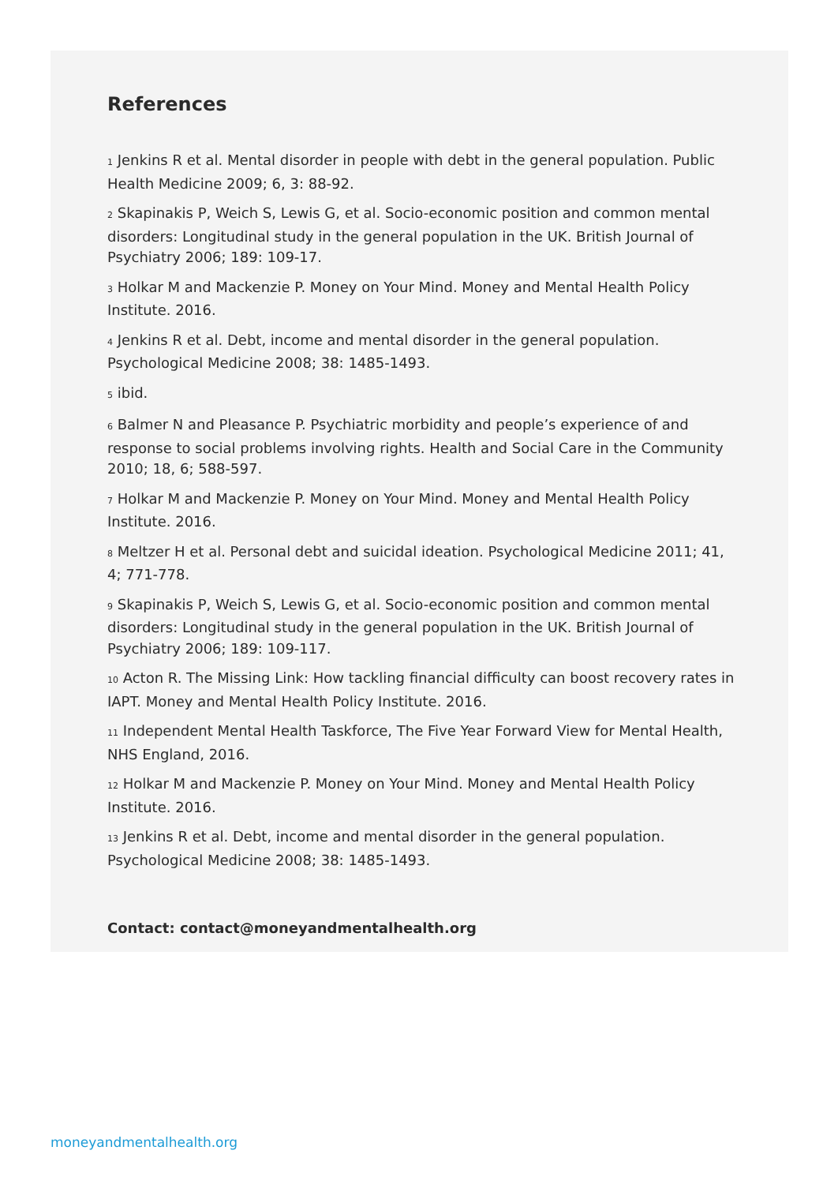References
<sub>1</sub> Jenkins R et al. Mental disorder in people with debt in the general population. Public Health Medicine 2009; 6, 3: 88-92.
<sub>2</sub> Skapinakis P, Weich S, Lewis G, et al. Socio-economic position and common mental disorders: Longitudinal study in the general population in the UK. British Journal of Psychiatry 2006; 189: 109-17.
<sub>3</sub> Holkar M and Mackenzie P. Money on Your Mind. Money and Mental Health Policy Institute. 2016.
<sub>4</sub> Jenkins R et al. Debt, income and mental disorder in the general population. Psychological Medicine 2008; 38: 1485-1493.
<sub>5</sub> ibid.
<sub>6</sub> Balmer N and Pleasance P. Psychiatric morbidity and people’s experience of and response to social problems involving rights. Health and Social Care in the Community 2010; 18, 6; 588-597.
<sub>7</sub> Holkar M and Mackenzie P. Money on Your Mind. Money and Mental Health Policy Institute. 2016.
<sub>8</sub> Meltzer H et al. Personal debt and suicidal ideation. Psychological Medicine 2011; 41, 4; 771-778.
<sub>9</sub> Skapinakis P, Weich S, Lewis G, et al. Socio-economic position and common mental disorders: Longitudinal study in the general population in the UK. British Journal of Psychiatry 2006; 189: 109-117.
<sub>10</sub> Acton R. The Missing Link: How tackling financial difficulty can boost recovery rates in IAPT. Money and Mental Health Policy Institute. 2016.
<sub>11</sub> Independent Mental Health Taskforce, The Five Year Forward View for Mental Health, NHS England, 2016.
<sub>12</sub> Holkar M and Mackenzie P. Money on Your Mind. Money and Mental Health Policy Institute. 2016.
<sub>13</sub> Jenkins R et al. Debt, income and mental disorder in the general population. Psychological Medicine 2008; 38: 1485-1493.
Contact: contact@moneyandmentalhealth.org
moneyandmentalhealth.org